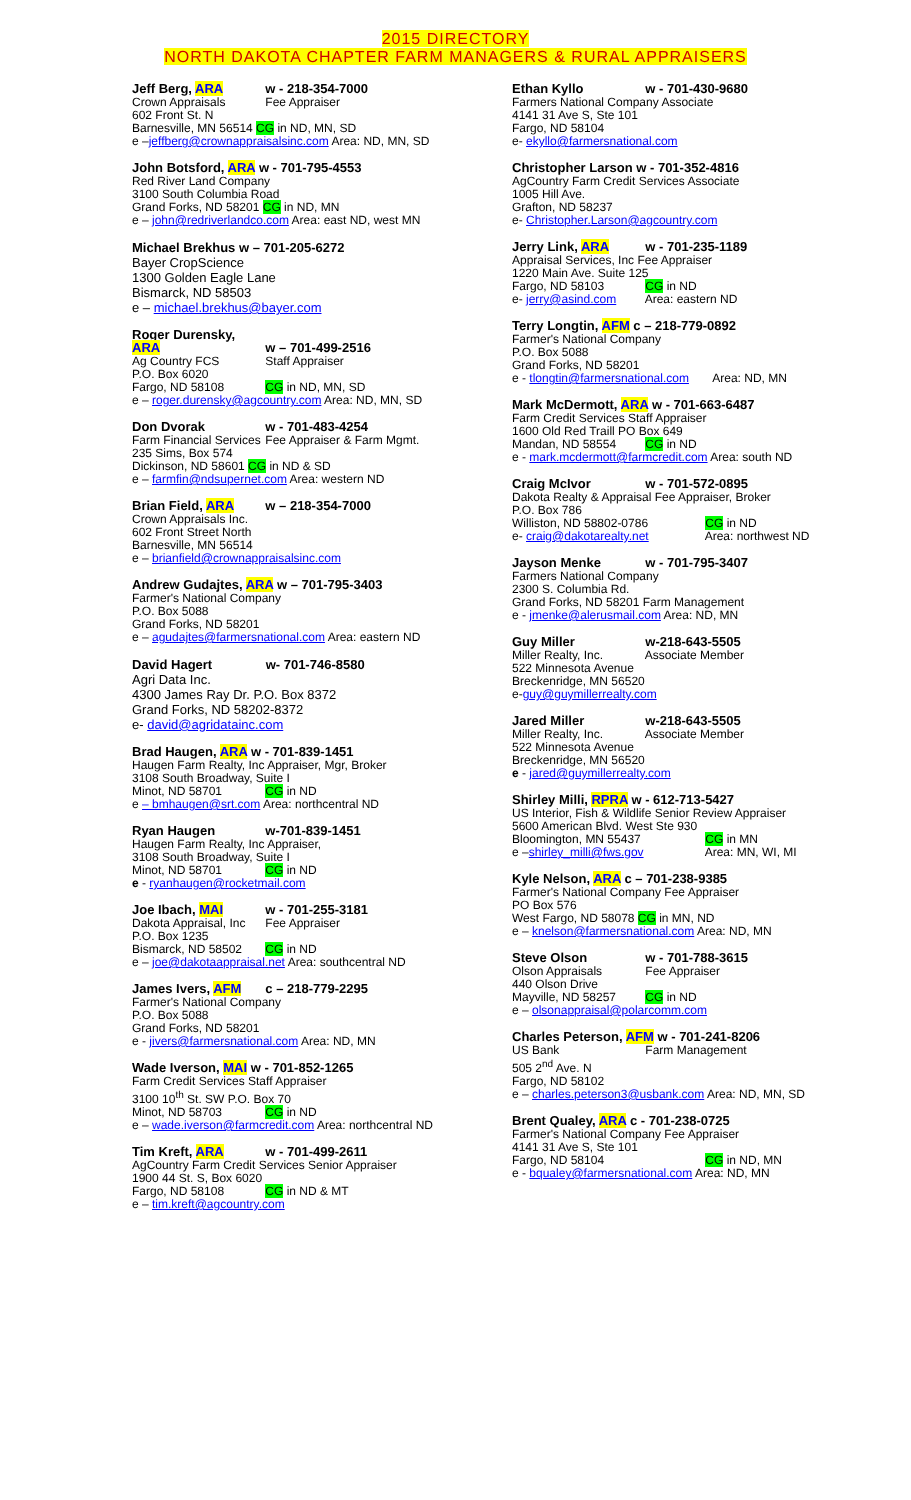2015 DIRECTORY
NORTH DAKOTA CHAPTER FARM MANAGERS & RURAL APPRAISERS
Jeff Berg, ARA w - 218-354-7000
Crown Appraisals Fee Appraiser
602 Front St. N
Barnesville, MN 56514 CG in ND, MN, SD
e –jeffberg@crownappraisalsinc.com Area: ND, MN, SD
John Botsford, ARA w - 701-795-4553
Red River Land Company
3100 South Columbia Road
Grand Forks, ND 58201 CG in ND, MN
e – john@redriverlandco.com Area: east ND, west MN
Michael Brekhus w – 701-205-6272
Bayer CropScience
1300 Golden Eagle Lane
Bismarck, ND 58503
e – michael.brekhus@bayer.com
Roger Durensky, ARA w – 701-499-2516
Ag Country FCS Staff Appraiser
P.O. Box 6020
Fargo, ND 58108 CG in ND, MN, SD
e – roger.durensky@agcountry.com Area: ND, MN, SD
Don Dvorak w - 701-483-4254
Farm Financial Services Fee Appraiser & Farm Mgmt.
235 Sims, Box 574
Dickinson, ND 58601 CG in ND & SD
e – farmfin@ndsupernet.com Area: western ND
Brian Field, ARA w – 218-354-7000
Crown Appraisals Inc.
602 Front Street North
Barnesville, MN 56514
e – brianfield@crownappraisalsinc.com
Andrew Gudajtes, ARA w – 701-795-3403
Farmer's National Company
P.O. Box 5088
Grand Forks, ND 58201
e – agudajtes@farmersnational.com Area: eastern ND
David Hagert w- 701-746-8580
Agri Data Inc.
4300 James Ray Dr. P.O. Box 8372
Grand Forks, ND 58202-8372
e- david@agridatainc.com
Brad Haugen, ARA w - 701-839-1451
Haugen Farm Realty, Inc Appraiser, Mgr, Broker
3108 South Broadway, Suite I
Minot, ND 58701 CG in ND
e – bmhaugen@srt.com Area: northcentral ND
Ryan Haugen w-701-839-1451
Haugen Farm Realty, Inc Appraiser,
3108 South Broadway, Suite I
Minot, ND 58701 CG in ND
e - ryanhaugen@rocketmail.com
Joe Ibach, MAI w - 701-255-3181
Dakota Appraisal, Inc Fee Appraiser
P.O. Box 1235
Bismarck, ND 58502 CG in ND
e – joe@dakotaappraisal.net Area: southcentral ND
James Ivers, AFM c – 218-779-2295
Farmer's National Company
P.O. Box 5088
Grand Forks, ND 58201
e - jivers@farmersnational.com Area: ND, MN
Wade Iverson, MAI w - 701-852-1265
Farm Credit Services Staff Appraiser
3100 10<sup>th</sup> St. SW P.O. Box 70
Minot, ND 58703 CG in ND
e – wade.iverson@farmcredit.com Area: northcentral ND
Tim Kreft, ARA w - 701-499-2611
AgCountry Farm Credit Services Senior Appraiser
1900 44 St. S, Box 6020
Fargo, ND 58108 CG in ND & MT
e – tim.kreft@agcountry.com
Ethan Kyllo w - 701-430-9680
Farmers National Company Associate
4141 31 Ave S, Ste 101
Fargo, ND 58104
e- ekyllo@farmersnational.com
Christopher Larson w - 701-352-4816
AgCountry Farm Credit Services Associate
1005 Hill Ave.
Grafton, ND 58237
e- Christopher.Larson@agcountry.com
Jerry Link, ARA w - 701-235-1189
Appraisal Services, Inc Fee Appraiser
1220 Main Ave. Suite 125
Fargo, ND 58103 CG in ND
e- jerry@asind.com Area: eastern ND
Terry Longtin, AFM c – 218-779-0892
Farmer's National Company
P.O. Box 5088
Grand Forks, ND 58201
e - tlongtin@farmersnational.com Area: ND, MN
Mark McDermott, ARA w - 701-663-6487
Farm Credit Services Staff Appraiser
1600 Old Red Traill PO Box 649
Mandan, ND 58554 CG in ND
e - mark.mcdermott@farmcredit.com Area: south ND
Craig McIvor w - 701-572-0895
Dakota Realty & Appraisal Fee Appraiser, Broker
P.O. Box 786
Williston, ND 58802-0786 CG in ND
e- craig@dakotarealty.net Area: northwest ND
Jayson Menke w - 701-795-3407
Farmers National Company
2300 S. Columbia Rd.
Grand Forks, ND 58201 Farm Management
e - jmenke@alerusmail.com Area: ND, MN
Guy Miller w-218-643-5505
Miller Realty, Inc. Associate Member
522 Minnesota Avenue
Breckenridge, MN 56520
e-guy@guymillerrealty.com
Jared Miller w-218-643-5505
Miller Realty, Inc. Associate Member
522 Minnesota Avenue
Breckenridge, MN 56520
e - jared@guymillerrealty.com
Shirley Milli, RPRA w - 612-713-5427
US Interior, Fish & Wildlife Senior Review Appraiser
5600 American Blvd. West Ste 930
Bloomington, MN 55437 CG in MN
e –shirley_milli@fws.gov Area: MN, WI, MI
Kyle Nelson, ARA c – 701-238-9385
Farmer's National Company Fee Appraiser
PO Box 576
West Fargo, ND 58078 CG in MN, ND
e – knelson@farmersnational.com Area: ND, MN
Steve Olson w - 701-788-3615
Olson Appraisals Fee Appraiser
440 Olson Drive
Mayville, ND 58257 CG in ND
e – olsonappraisal@polarcomm.com
Charles Peterson, AFM w - 701-241-8206
US Bank Farm Management
505 2<sup>nd</sup> Ave. N
Fargo, ND 58102
e – charles.peterson3@usbank.com Area: ND, MN, SD
Brent Qualey, ARA c - 701-238-0725
Farmer's National Company Fee Appraiser
4141 31 Ave S, Ste 101
Fargo, ND 58104 CG in ND, MN
e - bqualey@farmersnational.com Area: ND, MN